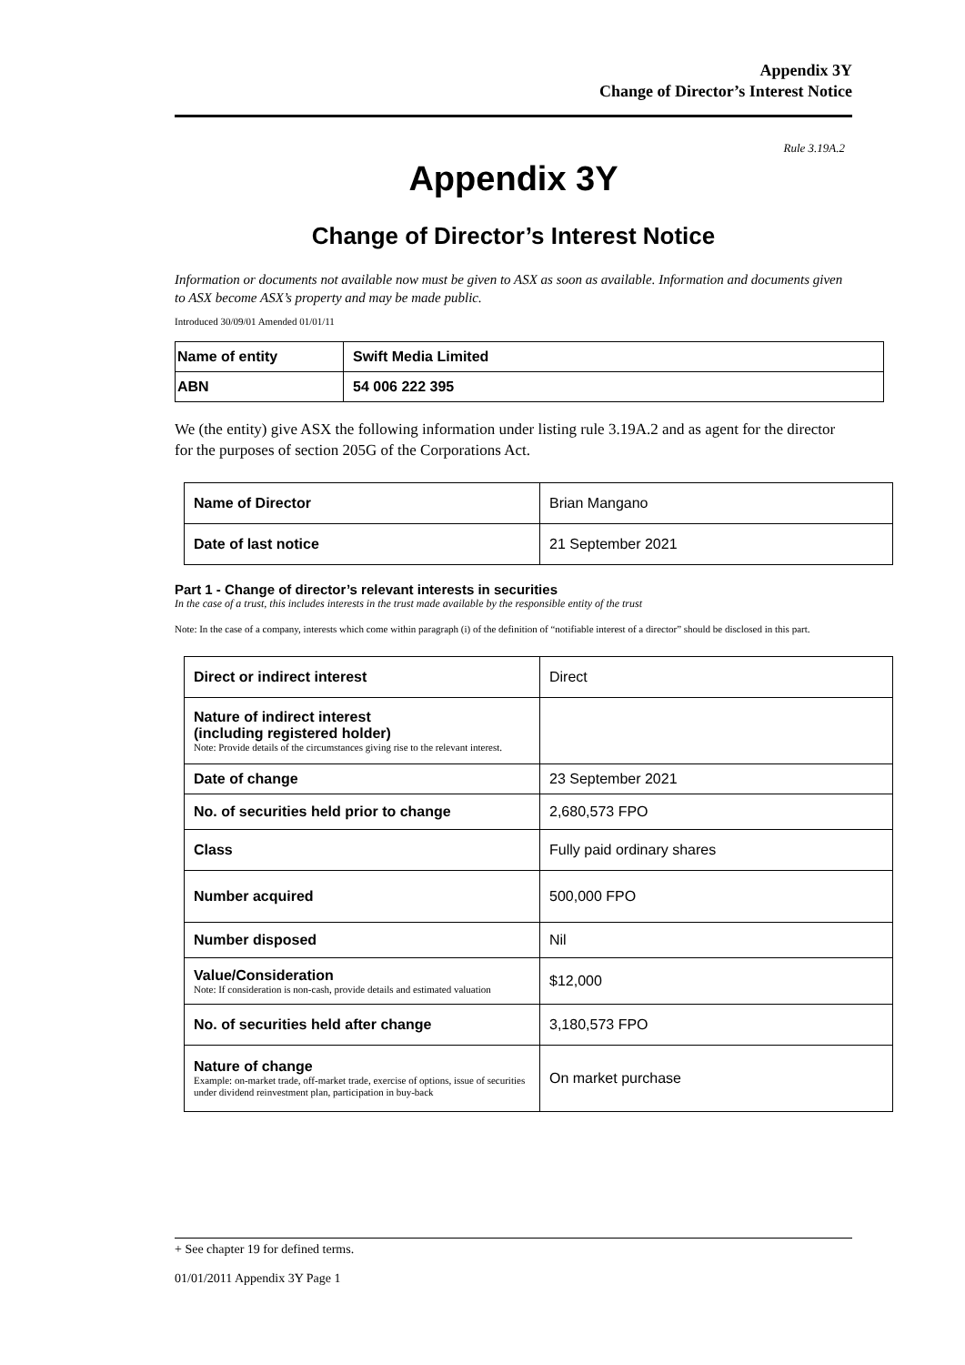Appendix 3Y
Change of Director’s Interest Notice
Rule 3.19A.2
Appendix 3Y
Change of Director’s Interest Notice
Information or documents not available now must be given to ASX as soon as available. Information and documents given to ASX become ASX’s property and may be made public.
Introduced 30/09/01 Amended 01/01/11
| Name of entity | Swift Media Limited |
| ABN | 54 006 222 395 |
We (the entity) give ASX the following information under listing rule 3.19A.2 and as agent for the director for the purposes of section 205G of the Corporations Act.
| Name of Director | Brian Mangano |
| Date of last notice | 21 September 2021 |
Part 1 - Change of director’s relevant interests in securities
In the case of a trust, this includes interests in the trust made available by the responsible entity of the trust
Note: In the case of a company, interests which come within paragraph (i) of the definition of “notifiable interest of a director” should be disclosed in this part.
| Direct or indirect interest | Direct |
| Nature of indirect interest (including registered holder) Note: Provide details of the circumstances giving rise to the relevant interest. | |
| Date of change | 23 September 2021 |
| No. of securities held prior to change | 2,680,573 FPO |
| Class | Fully paid ordinary shares |
| Number acquired | 500,000 FPO |
| Number disposed | Nil |
| Value/Consideration Note: If consideration is non-cash, provide details and estimated valuation | $12,000 |
| No. of securities held after change | 3,180,573 FPO |
| Nature of change Example: on-market trade, off-market trade, exercise of options, issue of securities under dividend reinvestment plan, participation in buy-back | On market purchase |
+ See chapter 19 for defined terms.
01/01/2011 Appendix 3Y Page 1